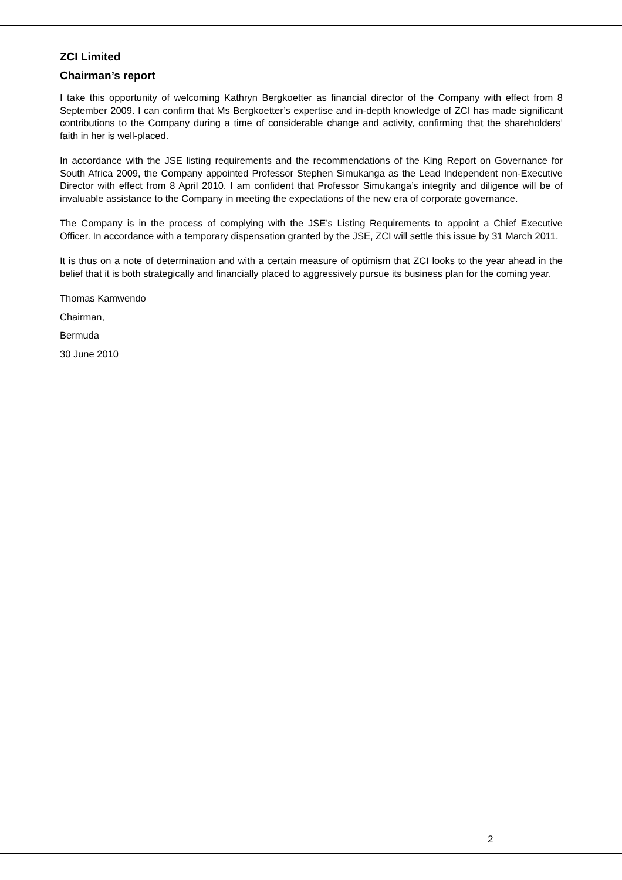ZCI Limited
Chairman’s report
I take this opportunity of welcoming Kathryn Bergkoetter as financial director of the Company with effect from 8 September 2009. I can confirm that Ms Bergkoetter’s expertise and in-depth knowledge of ZCI has made significant contributions to the Company during a time of considerable change and activity, confirming that the shareholders’ faith in her is well-placed.
In accordance with the JSE listing requirements and the recommendations of the King Report on Governance for South Africa 2009, the Company appointed Professor Stephen Simukanga as the Lead Independent non-Executive Director with effect from 8 April 2010. I am confident that Professor Simukanga’s integrity and diligence will be of invaluable assistance to the Company in meeting the expectations of the new era of corporate governance.
The Company is in the process of complying with the JSE’s Listing Requirements to appoint a Chief Executive Officer. In accordance with a temporary dispensation granted by the JSE, ZCI will settle this issue by 31 March 2011.
It is thus on a note of determination and with a certain measure of optimism that ZCI looks to the year ahead in the belief that it is both strategically and financially placed to aggressively pursue its business plan for the coming year.
Thomas Kamwendo
Chairman,
Bermuda
30 June 2010
2